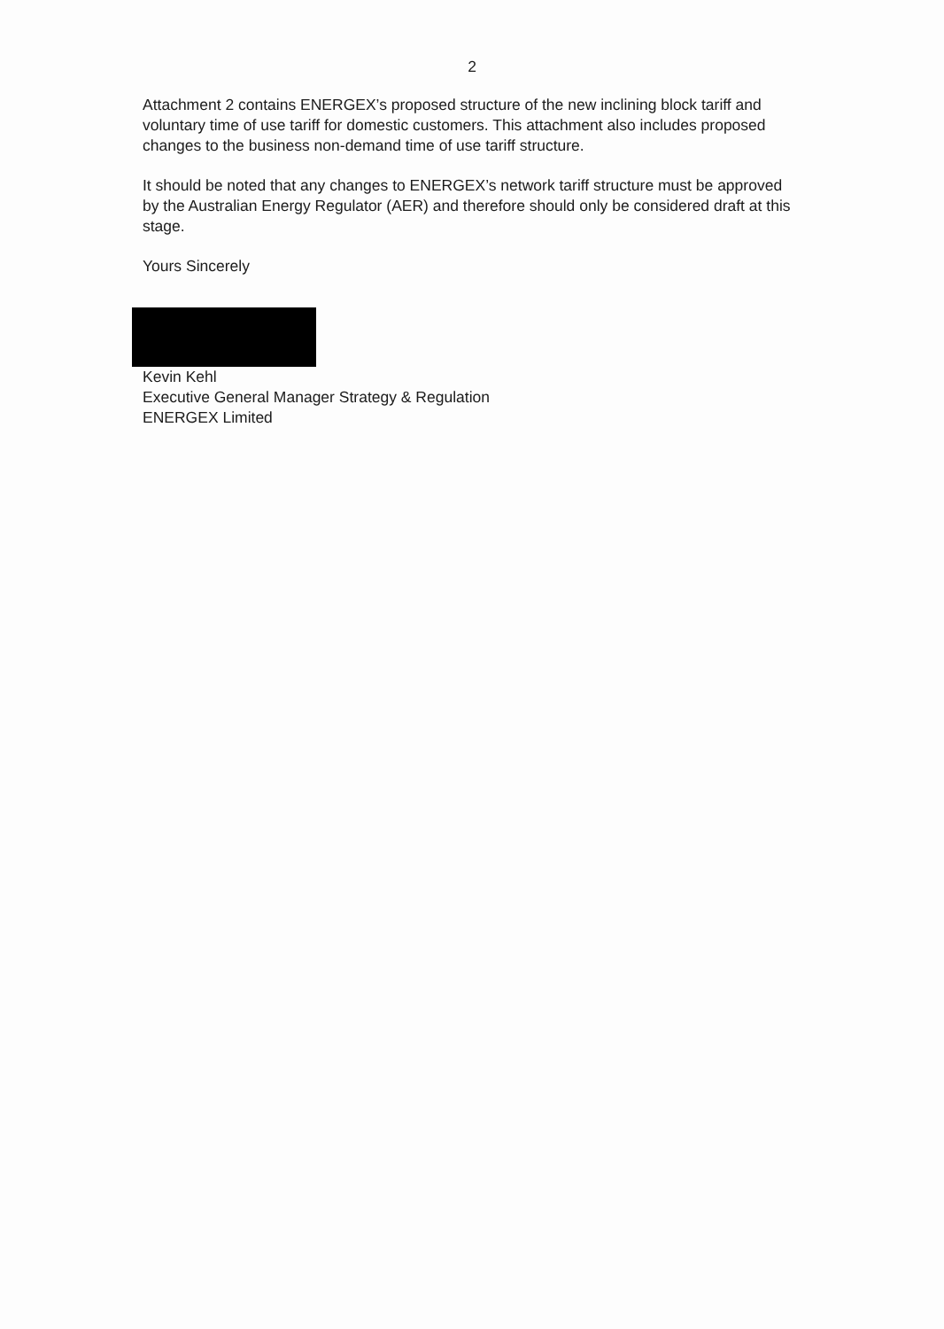2
Attachment 2 contains ENERGEX’s proposed structure of the new inclining block tariff and voluntary time of use tariff for domestic customers. This attachment also includes proposed changes to the business non-demand time of use tariff structure.
It should be noted that any changes to ENERGEX’s network tariff structure must be approved by the Australian Energy Regulator (AER) and therefore should only be considered draft at this stage.
Yours Sincerely
Kevin Kehl
Executive General Manager Strategy & Regulation
ENERGEX Limited